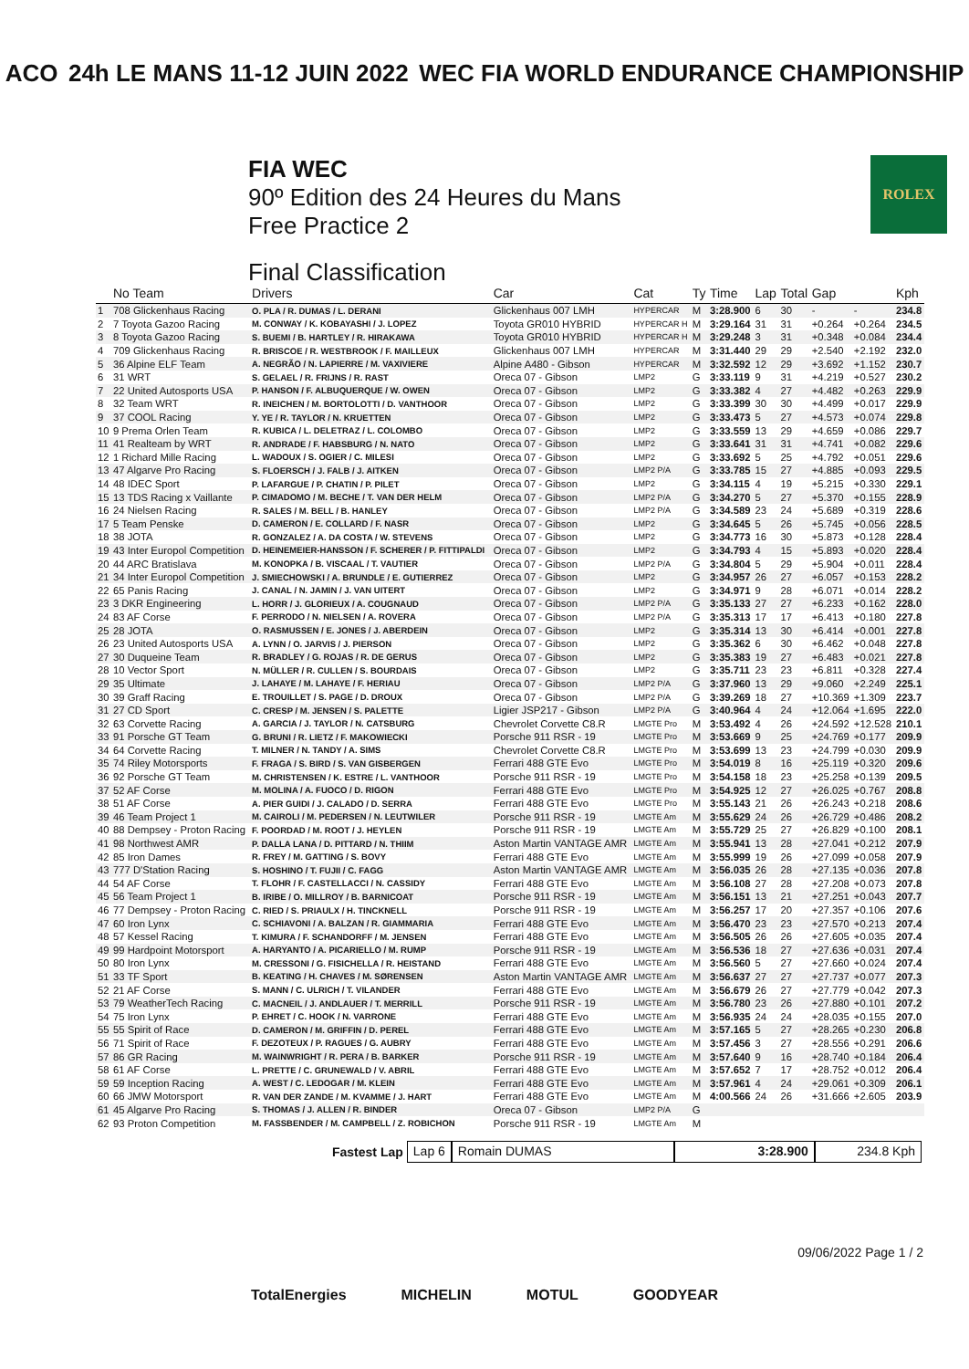ACO 24h LE MANS 11-12 JUIN 2022 WEC FIA WORLD ENDURANCE CHAMPIONSHIP
FIA WEC
90º Edition des 24 Heures du Mans
Free Practice 2
Final Classification
ROLEX
| | No Team | Drivers | Car | Cat | Ty | Time | Lap | Total | Gap | | Kph |
| --- | --- | --- | --- | --- | --- | --- | --- | --- | --- | --- | --- |
| 1 | 708 Glickenhaus Racing | O. PLA / R. DUMAS / L. DERANI | Glickenhaus 007 LMH | HYPERCAR | M | 3:28.900 | 6 | 30 | - | - | 234.8 |
| 2 | 7 Toyota Gazoo Racing | M. CONWAY / K. KOBAYASHI / J. LOPEZ | Toyota GR010 HYBRID | HYPERCAR H | M | 3:29.164 | 31 | 31 | +0.264 | +0.264 | 234.5 |
| 3 | 8 Toyota Gazoo Racing | S. BUEMI / B. HARTLEY / R. HIRAKAWA | Toyota GR010 HYBRID | HYPERCAR H | M | 3:29.248 | 3 | 31 | +0.348 | +0.084 | 234.4 |
| 4 | 709 Glickenhaus Racing | R. BRISCOE / R. WESTBROOK / F. MAILLEUX | Glickenhaus 007 LMH | HYPERCAR | M | 3:31.440 | 29 | 29 | +2.540 | +2.192 | 232.0 |
| 5 | 36 Alpine ELF Team | A. NEGRÃO / N. LAPIERRE / M. VAXIVIERE | Alpine A480 - Gibson | HYPERCAR | M | 3:32.592 | 12 | 29 | +3.692 | +1.152 | 230.7 |
| 6 | 31 WRT | S. GELAEL / R. FRIJNS / R. RAST | Oreca 07 - Gibson | LMP2 | G | 3:33.119 | 9 | 31 | +4.219 | +0.527 | 230.2 |
| 7 | 22 United Autosports USA | P. HANSON / F. ALBUQUERQUE / W. OWEN | Oreca 07 - Gibson | LMP2 | G | 3:33.382 | 4 | 27 | +4.482 | +0.263 | 229.9 |
| 8 | 32 Team WRT | R. INEICHEN / M. BORTOLOTTI / D. VANTHOOR | Oreca 07 - Gibson | LMP2 | G | 3:33.399 | 30 | 30 | +4.499 | +0.017 | 229.9 |
| 9 | 37 COOL Racing | Y. YE / R. TAYLOR / N. KRUETTEN | Oreca 07 - Gibson | LMP2 | G | 3:33.473 | 5 | 27 | +4.573 | +0.074 | 229.8 |
| 10 | 9 Prema Orlen Team | R. KUBICA / L. DELETRAZ / L. COLOMBO | Oreca 07 - Gibson | LMP2 | G | 3:33.559 | 13 | 29 | +4.659 | +0.086 | 229.7 |
| 11 | 41 Realteam by WRT | R. ANDRADE / F. HABSBURG / N. NATO | Oreca 07 - Gibson | LMP2 | G | 3:33.641 | 31 | 31 | +4.741 | +0.082 | 229.6 |
| 12 | 1 Richard Mille Racing | L. WADOUX / S. OGIER / C. MILESI | Oreca 07 - Gibson | LMP2 | G | 3:33.692 | 5 | 25 | +4.792 | +0.051 | 229.6 |
| 13 | 47 Algarve Pro Racing | S. FLOERSCH / J. FALB / J. AITKEN | Oreca 07 - Gibson | LMP2 P/A | G | 3:33.785 | 15 | 27 | +4.885 | +0.093 | 229.5 |
| 14 | 48 IDEC Sport | P. LAFARGUE / P. CHATIN / P. PILET | Oreca 07 - Gibson | LMP2 | G | 3:34.115 | 4 | 19 | +5.215 | +0.330 | 229.1 |
| 15 | 13 TDS Racing x Vaillante | P. CIMADOMO / M. BECHE / T. VAN DER HELM | Oreca 07 - Gibson | LMP2 P/A | G | 3:34.270 | 5 | 27 | +5.370 | +0.155 | 228.9 |
| 16 | 24 Nielsen Racing | R. SALES / M. BELL / B. HANLEY | Oreca 07 - Gibson | LMP2 P/A | G | 3:34.589 | 23 | 24 | +5.689 | +0.319 | 228.6 |
| 17 | 5 Team Penske | D. CAMERON / E. COLLARD / F. NASR | Oreca 07 - Gibson | LMP2 | G | 3:34.645 | 5 | 26 | +5.745 | +0.056 | 228.5 |
| 18 | 38 JOTA | R. GONZALEZ / A. DA COSTA / W. STEVENS | Oreca 07 - Gibson | LMP2 | G | 3:34.773 | 16 | 30 | +5.873 | +0.128 | 228.4 |
| 19 | 43 Inter Europol Competition | D. HEINEMEIER-HANSSON / F. SCHERER / P. FITTIPALDI | Oreca 07 - Gibson | LMP2 | G | 3:34.793 | 4 | 15 | +5.893 | +0.020 | 228.4 |
| 20 | 44 ARC Bratislava | M. KONOPKA / B. VISCAAL / T. VAUTIER | Oreca 07 - Gibson | LMP2 P/A | G | 3:34.804 | 5 | 29 | +5.904 | +0.011 | 228.4 |
| 21 | 34 Inter Europol Competition | J. SMIECHOWSKI / A. BRUNDLE / E. GUTIERREZ | Oreca 07 - Gibson | LMP2 | G | 3:34.957 | 26 | 27 | +6.057 | +0.153 | 228.2 |
| 22 | 65 Panis Racing | J. CANAL / N. JAMIN / J. VAN UITERT | Oreca 07 - Gibson | LMP2 | G | 3:34.971 | 9 | 28 | +6.071 | +0.014 | 228.2 |
| 23 | 3 DKR Engineering | L. HORR / J. GLORIEUX / A. COUGNAUD | Oreca 07 - Gibson | LMP2 P/A | G | 3:35.133 | 27 | 27 | +6.233 | +0.162 | 228.0 |
| 24 | 83 AF Corse | F. PERRODO / N. NIELSEN / A. ROVERA | Oreca 07 - Gibson | LMP2 P/A | G | 3:35.313 | 17 | 17 | +6.413 | +0.180 | 227.8 |
| 25 | 28 JOTA | O. RASMUSSEN / E. JONES / J. ABERDEIN | Oreca 07 - Gibson | LMP2 | G | 3:35.314 | 13 | 30 | +6.414 | +0.001 | 227.8 |
| 26 | 23 United Autosports USA | A. LYNN / O. JARVIS / J. PIERSON | Oreca 07 - Gibson | LMP2 | G | 3:35.362 | 6 | 30 | +6.462 | +0.048 | 227.8 |
| 27 | 30 Duqueine Team | R. BRADLEY / G. ROJAS / R. DE GERUS | Oreca 07 - Gibson | LMP2 | G | 3:35.383 | 19 | 27 | +6.483 | +0.021 | 227.8 |
| 28 | 10 Vector Sport | N. MÜLLER / R. CULLEN / S. BOURDAIS | Oreca 07 - Gibson | LMP2 | G | 3:35.711 | 23 | 23 | +6.811 | +0.328 | 227.4 |
| 29 | 35 Ultimate | J. LAHAYE / M. LAHAYE / F. HERIAU | Oreca 07 - Gibson | LMP2 P/A | G | 3:37.960 | 13 | 29 | +9.060 | +2.249 | 225.1 |
| 30 | 39 Graff Racing | E. TROUILLET / S. PAGE / D. DROUX | Oreca 07 - Gibson | LMP2 P/A | G | 3:39.269 | 18 | 27 | +10.369 | +1.309 | 223.7 |
| 31 | 27 CD Sport | C. CRESP / M. JENSEN / S. PALETTE | Ligier JSP217 - Gibson | LMP2 P/A | G | 3:40.964 | 4 | 24 | +12.064 | +1.695 | 222.0 |
| 32 | 63 Corvette Racing | A. GARCIA / J. TAYLOR / N. CATSBURG | Chevrolet Corvette C8.R | LMGTE Pro | M | 3:53.492 | 4 | 26 | +24.592 | +12.528 | 210.1 |
| 33 | 91 Porsche GT Team | G. BRUNI / R. LIETZ / F. MAKOWIECKI | Porsche 911 RSR - 19 | LMGTE Pro | M | 3:53.669 | 9 | 25 | +24.769 | +0.177 | 209.9 |
| 34 | 64 Corvette Racing | T. MILNER / N. TANDY / A. SIMS | Chevrolet Corvette C8.R | LMGTE Pro | M | 3:53.699 | 13 | 23 | +24.799 | +0.030 | 209.9 |
| 35 | 74 Riley Motorsports | F. FRAGA / S. BIRD / S. VAN GISBERGEN | Ferrari 488 GTE Evo | LMGTE Pro | M | 3:54.019 | 8 | 16 | +25.119 | +0.320 | 209.6 |
| 36 | 92 Porsche GT Team | M. CHRISTENSEN / K. ESTRE / L. VANTHOOR | Porsche 911 RSR - 19 | LMGTE Pro | M | 3:54.158 | 18 | 23 | +25.258 | +0.139 | 209.5 |
| 37 | 52 AF Corse | M. MOLINA / A. FUOCO / D. RIGON | Ferrari 488 GTE Evo | LMGTE Pro | M | 3:54.925 | 12 | 27 | +26.025 | +0.767 | 208.8 |
| 38 | 51 AF Corse | A. PIER GUIDI / J. CALADO / D. SERRA | Ferrari 488 GTE Evo | LMGTE Pro | M | 3:55.143 | 21 | 26 | +26.243 | +0.218 | 208.6 |
| 39 | 46 Team Project 1 | M. CAIROLI / M. PEDERSEN / N. LEUTWILER | Porsche 911 RSR - 19 | LMGTE Am | M | 3:55.629 | 24 | 26 | +26.729 | +0.486 | 208.2 |
| 40 | 88 Dempsey - Proton Racing | F. POORDAD / M. ROOT / J. HEYLEN | Porsche 911 RSR - 19 | LMGTE Am | M | 3:55.729 | 25 | 27 | +26.829 | +0.100 | 208.1 |
| 41 | 98 Northwest AMR | P. DALLA LANA / D. PITTARD / N. THIIM | Aston Martin VANTAGE AMR | LMGTE Am | M | 3:55.941 | 13 | 28 | +27.041 | +0.212 | 207.9 |
| 42 | 85 Iron Dames | R. FREY / M. GATTING / S. BOVY | Ferrari 488 GTE Evo | LMGTE Am | M | 3:55.999 | 19 | 26 | +27.099 | +0.058 | 207.9 |
| 43 | 777 D'Station Racing | S. HOSHINO / T. FUJII / C. FAGG | Aston Martin VANTAGE AMR | LMGTE Am | M | 3:56.035 | 26 | 28 | +27.135 | +0.036 | 207.8 |
| 44 | 54 AF Corse | T. FLOHR / F. CASTELLACCI / N. CASSIDY | Ferrari 488 GTE Evo | LMGTE Am | M | 3:56.108 | 27 | 28 | +27.208 | +0.073 | 207.8 |
| 45 | 56 Team Project 1 | B. IRIBE / O. MILLROY / B. BARNICOAT | Porsche 911 RSR - 19 | LMGTE Am | M | 3:56.151 | 13 | 21 | +27.251 | +0.043 | 207.7 |
| 46 | 77 Dempsey - Proton Racing | C. RIED / S. PRIAULX / H. TINCKNELL | Porsche 911 RSR - 19 | LMGTE Am | M | 3:56.257 | 17 | 20 | +27.357 | +0.106 | 207.6 |
| 47 | 60 Iron Lynx | C. SCHIAVONI / A. BALZAN / R. GIAMMARIA | Ferrari 488 GTE Evo | LMGTE Am | M | 3:56.470 | 23 | 23 | +27.570 | +0.213 | 207.4 |
| 48 | 57 Kessel Racing | T. KIMURA / F. SCHANDORFF / M. JENSEN | Ferrari 488 GTE Evo | LMGTE Am | M | 3:56.505 | 26 | 26 | +27.605 | +0.035 | 207.4 |
| 49 | 99 Hardpoint Motorsport | A. HARYANTO / A. PICARIELLO / M. RUMP | Porsche 911 RSR - 19 | LMGTE Am | M | 3:56.536 | 18 | 27 | +27.636 | +0.031 | 207.4 |
| 50 | 80 Iron Lynx | M. CRESSONI / G. FISICHELLA / R. HEISTAND | Ferrari 488 GTE Evo | LMGTE Am | M | 3:56.560 | 5 | 27 | +27.660 | +0.024 | 207.4 |
| 51 | 33 TF Sport | B. KEATING / H. CHAVES / M. SØRENSEN | Aston Martin VANTAGE AMR | LMGTE Am | M | 3:56.637 | 27 | 27 | +27.737 | +0.077 | 207.3 |
| 52 | 21 AF Corse | S. MANN / C. ULRICH / T. VILANDER | Ferrari 488 GTE Evo | LMGTE Am | M | 3:56.679 | 26 | 27 | +27.779 | +0.042 | 207.3 |
| 53 | 79 WeatherTech Racing | C. MACNEIL / J. ANDLAUER / T. MERRILL | Porsche 911 RSR - 19 | LMGTE Am | M | 3:56.780 | 23 | 26 | +27.880 | +0.101 | 207.2 |
| 54 | 75 Iron Lynx | P. EHRET / C. HOOK / N. VARRONE | Ferrari 488 GTE Evo | LMGTE Am | M | 3:56.935 | 24 | 24 | +28.035 | +0.155 | 207.0 |
| 55 | 55 Spirit of Race | D. CAMERON / M. GRIFFIN / D. PEREL | Ferrari 488 GTE Evo | LMGTE Am | M | 3:57.165 | 5 | 27 | +28.265 | +0.230 | 206.8 |
| 56 | 71 Spirit of Race | F. DEZOTEUX / P. RAGUES / G. AUBRY | Ferrari 488 GTE Evo | LMGTE Am | M | 3:57.456 | 3 | 27 | +28.556 | +0.291 | 206.6 |
| 57 | 86 GR Racing | M. WAINWRIGHT / R. PERA / B. BARKER | Porsche 911 RSR - 19 | LMGTE Am | M | 3:57.640 | 9 | 16 | +28.740 | +0.184 | 206.4 |
| 58 | 61 AF Corse | L. PRETTE / C. GRUNEWALD / V. ABRIL | Ferrari 488 GTE Evo | LMGTE Am | M | 3:57.652 | 7 | 17 | +28.752 | +0.012 | 206.4 |
| 59 | 59 Inception Racing | A. WEST / C. LEDOGAR / M. KLEIN | Ferrari 488 GTE Evo | LMGTE Am | M | 3:57.961 | 4 | 24 | +29.061 | +0.309 | 206.1 |
| 60 | 66 JMW Motorsport | R. VAN DER ZANDE / M. KVAMME / J. HART | Ferrari 488 GTE Evo | LMGTE Am | M | 4:00.566 | 24 | 26 | +31.666 | +2.605 | 203.9 |
| 61 | 45 Algarve Pro Racing | S. THOMAS / J. ALLEN / R. BINDER | Oreca 07 - Gibson | LMP2 P/A | G | | | | | | |
| 62 | 93 Proton Competition | M. FASSBENDER / M. CAMPBELL / Z. ROBICHON | Porsche 911 RSR - 19 | LMGTE Am | M | | | | | | |
Fastest Lap Lap 6 Romain DUMAS 3:28.900 234.8 Kph
09/06/2022 Page 1 / 2
TotalEnergies MICHELIN MOTUL GOODYEAR